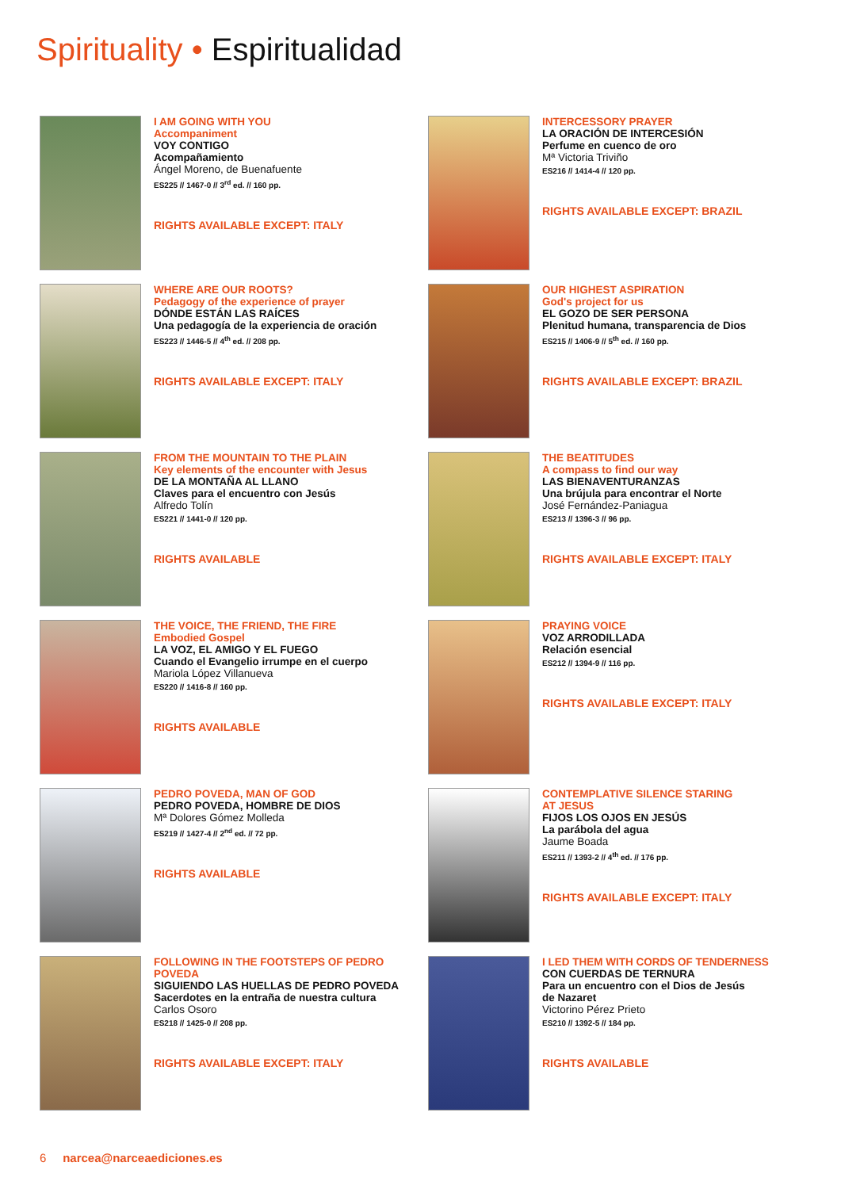Spirituality • Espiritualidad
I AM GOING WITH YOU
Accompaniment
VOY CONTIGO
Acompañamiento
Ángel Moreno, de Buenafuente
ES225 // 1467-0 // 3<sup>rd</sup> ed. // 160 pp.
RIGHTS AVAILABLE EXCEPT: ITALY
INTERCESSORY PRAYER
LA ORACIÓN DE INTERCESIÓN
Perfume en cuenco de oro
Mª Victoria Triviño
ES216 // 1414-4 // 120 pp.
RIGHTS AVAILABLE EXCEPT: BRAZIL
WHERE ARE OUR ROOTS?
Pedagogy of the experience of prayer
DÓNDE ESTÁN LAS RAÍCES
Una pedagogía de la experiencia de oración
ES223 // 1446-5 // 4<sup>th</sup> ed. // 208 pp.
RIGHTS AVAILABLE EXCEPT: ITALY
OUR HIGHEST ASPIRATION
God's project for us
EL GOZO DE SER PERSONA
Plenitud humana, transparencia de Dios
ES215 // 1406-9 // 5<sup>th</sup> ed. // 160 pp.
RIGHTS AVAILABLE EXCEPT: BRAZIL
FROM THE MOUNTAIN TO THE PLAIN
Key elements of the encounter with Jesus
DE LA MONTAÑA AL LLANO
Claves para el encuentro con Jesús
Alfredo Tolín
ES221 // 1441-0 // 120 pp.
RIGHTS AVAILABLE
THE BEATITUDES
A compass to find our way
LAS BIENAVENTURANZAS
Una brújula para encontrar el Norte
José Fernández-Paniagua
ES213 // 1396-3 // 96 pp.
RIGHTS AVAILABLE EXCEPT: ITALY
THE VOICE, THE FRIEND, THE FIRE
Embodied Gospel
LA VOZ, EL AMIGO Y EL FUEGO
Cuando el Evangelio irrumpe en el cuerpo
Mariola López Villanueva
ES220 // 1416-8 // 160 pp.
RIGHTS AVAILABLE
PRAYING VOICE
VOZ ARRODILLADA
Relación esencial
ES212 // 1394-9 // 116 pp.
RIGHTS AVAILABLE EXCEPT: ITALY
PEDRO POVEDA, MAN OF GOD
PEDRO POVEDA, HOMBRE DE DIOS
Mª Dolores Gómez Molleda
ES219 // 1427-4 // 2<sup>nd</sup> ed. // 72 pp.
RIGHTS AVAILABLE
CONTEMPLATIVE SILENCE STARING
AT JESUS
FIJOS LOS OJOS EN JESÚS
La parábola del agua
Jaume Boada
ES211 // 1393-2 // 4<sup>th</sup> ed. // 176 pp.
RIGHTS AVAILABLE EXCEPT: ITALY
FOLLOWING IN THE FOOTSTEPS OF PEDRO
POVEDA
SIGUIENDO LAS HUELLAS DE PEDRO POVEDA
Sacerdotes en la entraña de nuestra cultura
Carlos Osoro
ES218 // 1425-0 // 208 pp.
RIGHTS AVAILABLE EXCEPT: ITALY
I LED THEM WITH CORDS OF TENDERNESS
CON CUERDAS DE TERNURA
Para un encuentro con el Dios de Jesús
de Nazaret
Victorino Pérez Prieto
ES210 // 1392-5 // 184 pp.
RIGHTS AVAILABLE
6 narcea@narceaediciones.es